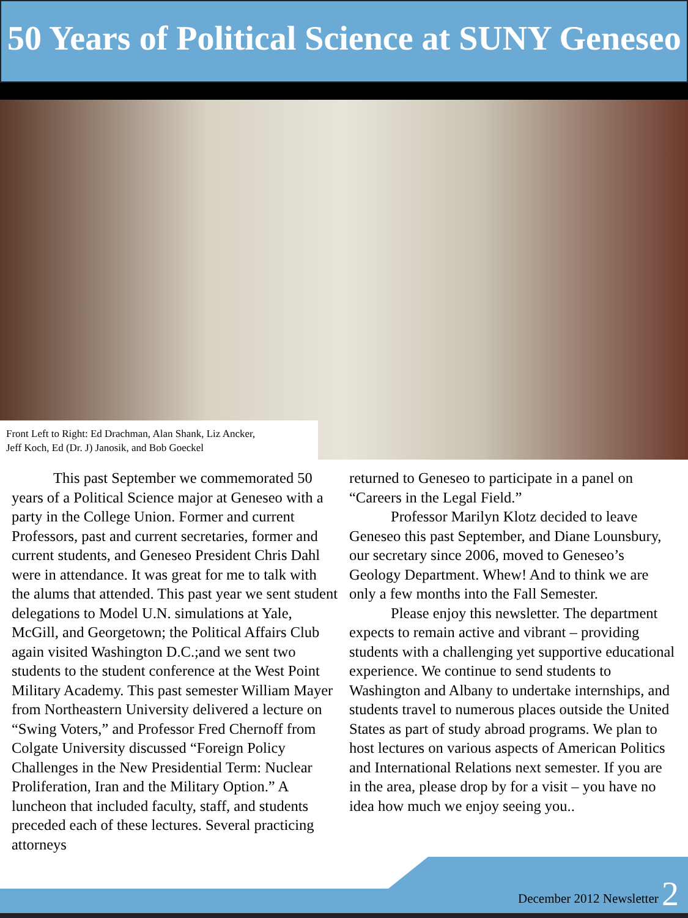50 Years of Political Science at SUNY Geneseo
Front Left to Right: Ed Drachman, Alan Shank, Liz Ancker, Jeff Koch, Ed (Dr. J) Janosik, and Bob Goeckel
This past September we commemorated 50 years of a Political Science major at Geneseo with a party in the College Union. Former and current Professors, past and current secretaries, former and current students, and Geneseo President Chris Dahl were in attendance. It was great for me to talk with the alums that attended. This past year we sent student delegations to Model U.N. simulations at Yale, McGill, and Georgetown; the Political Affairs Club again visited Washington D.C.;and we sent two students to the student conference at the West Point Military Academy. This past semester William Mayer from Northeastern University delivered a lecture on “Swing Voters,” and Professor Fred Chernoff from Colgate University discussed “Foreign Policy Challenges in the New Presidential Term: Nuclear Proliferation, Iran and the Military Option.” A luncheon that included faculty, staff, and students preceded each of these lectures. Several practicing attorneys
returned to Geneseo to participate in a panel on “Careers in the Legal Field.”
Professor Marilyn Klotz decided to leave Geneseo this past September, and Diane Lounsbury, our secretary since 2006, moved to Geneseo’s Geology Department. Whew! And to think we are only a few months into the Fall Semester.
Please enjoy this newsletter. The department expects to remain active and vibrant – providing students with a challenging yet supportive educational experience. We continue to send students to Washington and Albany to undertake internships, and students travel to numerous places outside the United States as part of study abroad programs. We plan to host lectures on various aspects of American Politics and International Relations next semester. If you are in the area, please drop by for a visit – you have no idea how much we enjoy seeing you..
December 2012 Newsletter 2